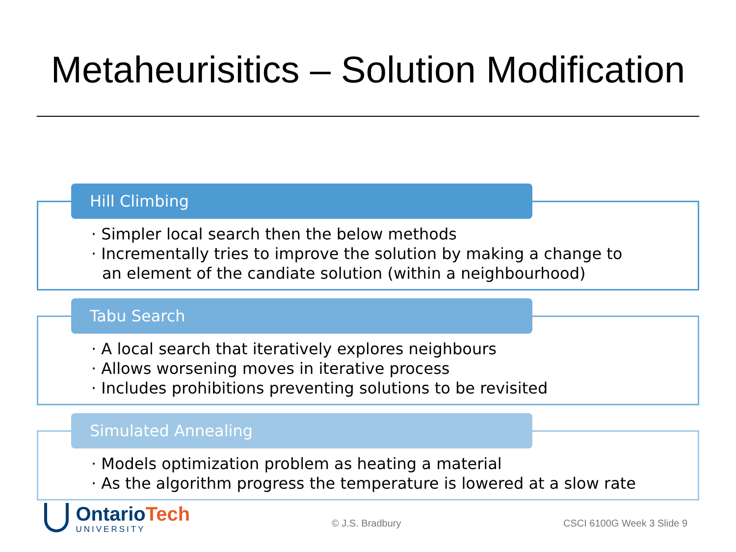Metaheurisitics – Solution Modification
Hill Climbing
· Simpler local search then the below methods
· Incrementally tries to improve the solution by making a change to
an element of the candiate solution (within a neighbourhood)
Tabu Search
· A local search that iteratively explores neighbours
· Allows worsening moves in iterative process
· Includes prohibitions preventing solutions to be revisited
Simulated Annealing
· Models optimization problem as heating a material
· As the algorithm progress the temperature is lowered at a slow rate
OntarioTech
UNIVERSITY
© J.S. Bradbury CSCI 6100G Week 3 Slide 9